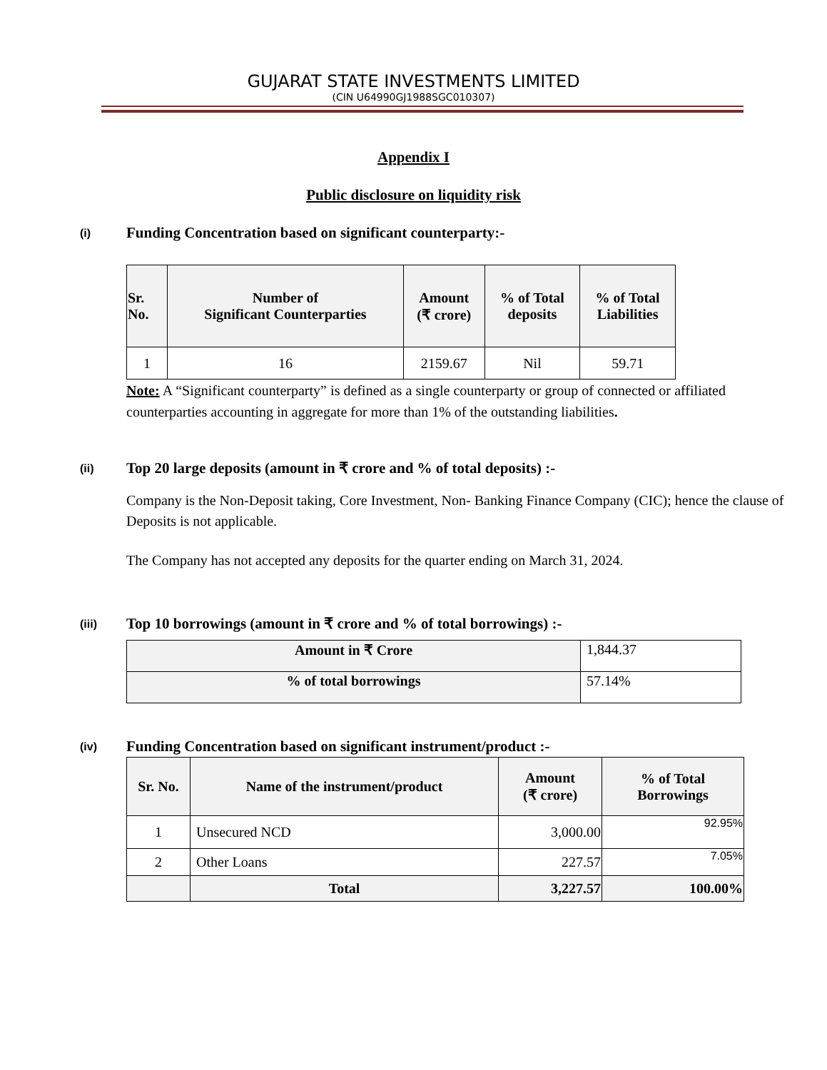GUJARAT STATE INVESTMENTS LIMITED
(CIN U64990GJ1988SGC010307)
Appendix I
Public disclosure on liquidity risk
(i) Funding Concentration based on significant counterparty:-
| Sr. No. | Number of Significant Counterparties | Amount (₹ crore) | % of Total deposits | % of Total Liabilities |
| --- | --- | --- | --- | --- |
| 1 | 16 | 2159.67 | Nil | 59.71 |
Note: A “Significant counterparty” is defined as a single counterparty or group of connected or affiliated counterparties accounting in aggregate for more than 1% of the outstanding liabilities.
(ii) Top 20 large deposits (amount in ₹ crore and % of total deposits) :-
Company is the Non-Deposit taking, Core Investment, Non- Banking Finance Company (CIC); hence the clause of Deposits is not applicable.
The Company has not accepted any deposits for the quarter ending on March 31, 2024.
(iii) Top 10 borrowings (amount in ₹ crore and % of total borrowings) :-
| Amount in ₹ Crore | 1,844.37 |
| % of total borrowings | 57.14% |
(iv) Funding Concentration based on significant instrument/product :-
| Sr. No. | Name of the instrument/product | Amount (₹ crore) | % of Total Borrowings |
| --- | --- | --- | --- |
| 1 | Unsecured NCD | 3,000.00 | 92.95% |
| 2 | Other Loans | 227.57 | 7.05% |
| | Total | 3,227.57 | 100.00% |